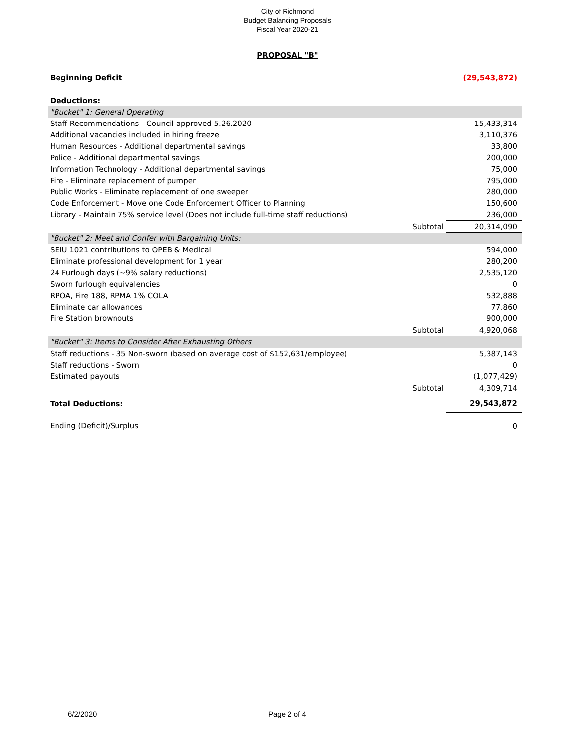City of Richmond
Budget Balancing Proposals
Fiscal Year 2020-21
PROPOSAL "B"
| Beginning Deficit | | (29,543,872) |
| Deductions: | | |
| "Bucket" 1: General Operating | | |
| Staff Recommendations - Council-approved 5.26.2020 | | 15,433,314 |
| Additional vacancies included in hiring freeze | | 3,110,376 |
| Human Resources - Additional departmental savings | | 33,800 |
| Police - Additional departmental savings | | 200,000 |
| Information Technology - Additional departmental savings | | 75,000 |
| Fire - Eliminate replacement of pumper | | 795,000 |
| Public Works - Eliminate replacement of one sweeper | | 280,000 |
| Code Enforcement - Move one Code Enforcement Officer to Planning | | 150,600 |
| Library - Maintain 75% service level (Does not include full-time staff reductions) | | 236,000 |
| | Subtotal | 20,314,090 |
| "Bucket" 2: Meet and Confer with Bargaining Units: | | |
| SEIU 1021 contributions to OPEB & Medical | | 594,000 |
| Eliminate professional development for 1 year | | 280,200 |
| 24 Furlough days (~9% salary reductions) | | 2,535,120 |
| Sworn furlough equivalencies | | 0 |
| RPOA, Fire 188, RPMA 1% COLA | | 532,888 |
| Eliminate car allowances | | 77,860 |
| Fire Station brownouts | | 900,000 |
| | Subtotal | 4,920,068 |
| "Bucket" 3: Items to Consider After Exhausting Others | | |
| Staff reductions - 35 Non-sworn (based on average cost of $152,631/employee) | | 5,387,143 |
| Staff reductions - Sworn | | 0 |
| Estimated payouts | | (1,077,429) |
| | Subtotal | 4,309,714 |
| Total Deductions: | | 29,543,872 |
| Ending (Deficit)/Surplus | | 0 |
6/2/2020 Page 2 of 4